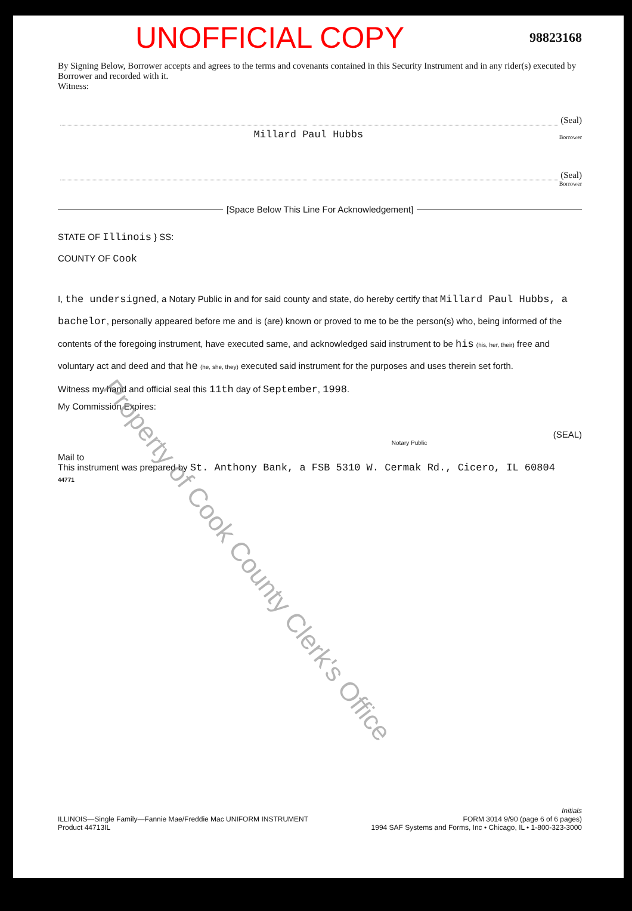UNOFFICIAL COPY 98823168
By Signing Below, Borrower accepts and agrees to the terms and covenants contained in this Security Instrument and in any rider(s) executed by Borrower and recorded with it.
Witness:
(Seal)
Millard Paul Hubbs Borrower
(Seal)
Borrower
[Space Below This Line For Acknowledgement]
STATE OF Illinois } SS:
COUNTY OF Cook
I, the undersigned, a Notary Public in and for said county and state, do hereby certify that Millard Paul Hubbs, a bachelor, personally appeared before me and is (are) known or proved to me to be the person(s) who, being informed of the contents of the foregoing instrument, have executed same, and acknowledged said instrument to be his (his, her, their) free and voluntary act and deed and that he (he, she, they) executed said instrument for the purposes and uses therein set forth.
Witness my hand and official seal this 11th day of September, 1998.
My Commission Expires:
(SEAL)
Notary Public
Mail to
This instrument was prepared by St. Anthony Bank, a FSB 5310 W. Cermak Rd., Cicero, IL 60804
44771
Initials
ILLINOIS—Single Family—Fannie Mae/Freddie Mac UNIFORM INSTRUMENT
Product 44713IL FORM 3014 9/90 (page 6 of 6 pages)
1994 SAF Systems and Forms, Inc • Chicago, IL • 1-800-323-3000
Property of Cook County Clerk's Office